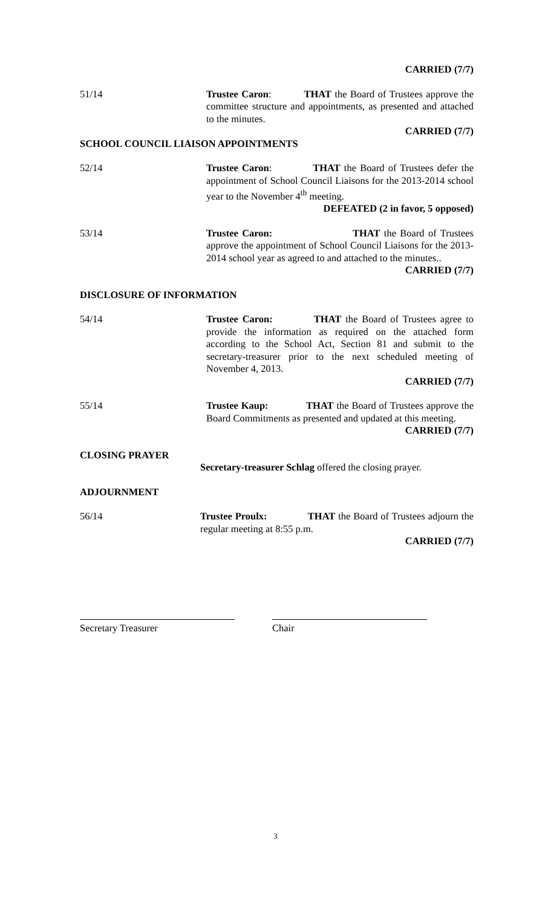CARRIED (7/7)
51/14 Trustee Caron: THAT the Board of Trustees approve the committee structure and appointments, as presented and attached to the minutes.
CARRIED (7/7)
SCHOOL COUNCIL LIAISON APPOINTMENTS
52/14 Trustee Caron: THAT the Board of Trustees defer the appointment of School Council Liaisons for the 2013-2014 school year to the November 4<sup>th</sup> meeting.
DEFEATED (2 in favor, 5 opposed)
53/14 Trustee Caron: THAT the Board of Trustees approve the appointment of School Council Liaisons for the 2013-2014 school year as agreed to and attached to the minutes..
CARRIED (7/7)
DISCLOSURE OF INFORMATION
54/14 Trustee Caron: THAT the Board of Trustees agree to provide the information as required on the attached form according to the School Act, Section 81 and submit to the secretary-treasurer prior to the next scheduled meeting of November 4, 2013.
CARRIED (7/7)
55/14 Trustee Kaup: THAT the Board of Trustees approve the Board Commitments as presented and updated at this meeting.
CARRIED (7/7)
CLOSING PRAYER
Secretary-treasurer Schlag offered the closing prayer.
ADJOURNMENT
56/14 Trustee Proulx: THAT the Board of Trustees adjourn the regular meeting at 8:55 p.m.
CARRIED (7/7)
Secretary Treasurer Chair
3